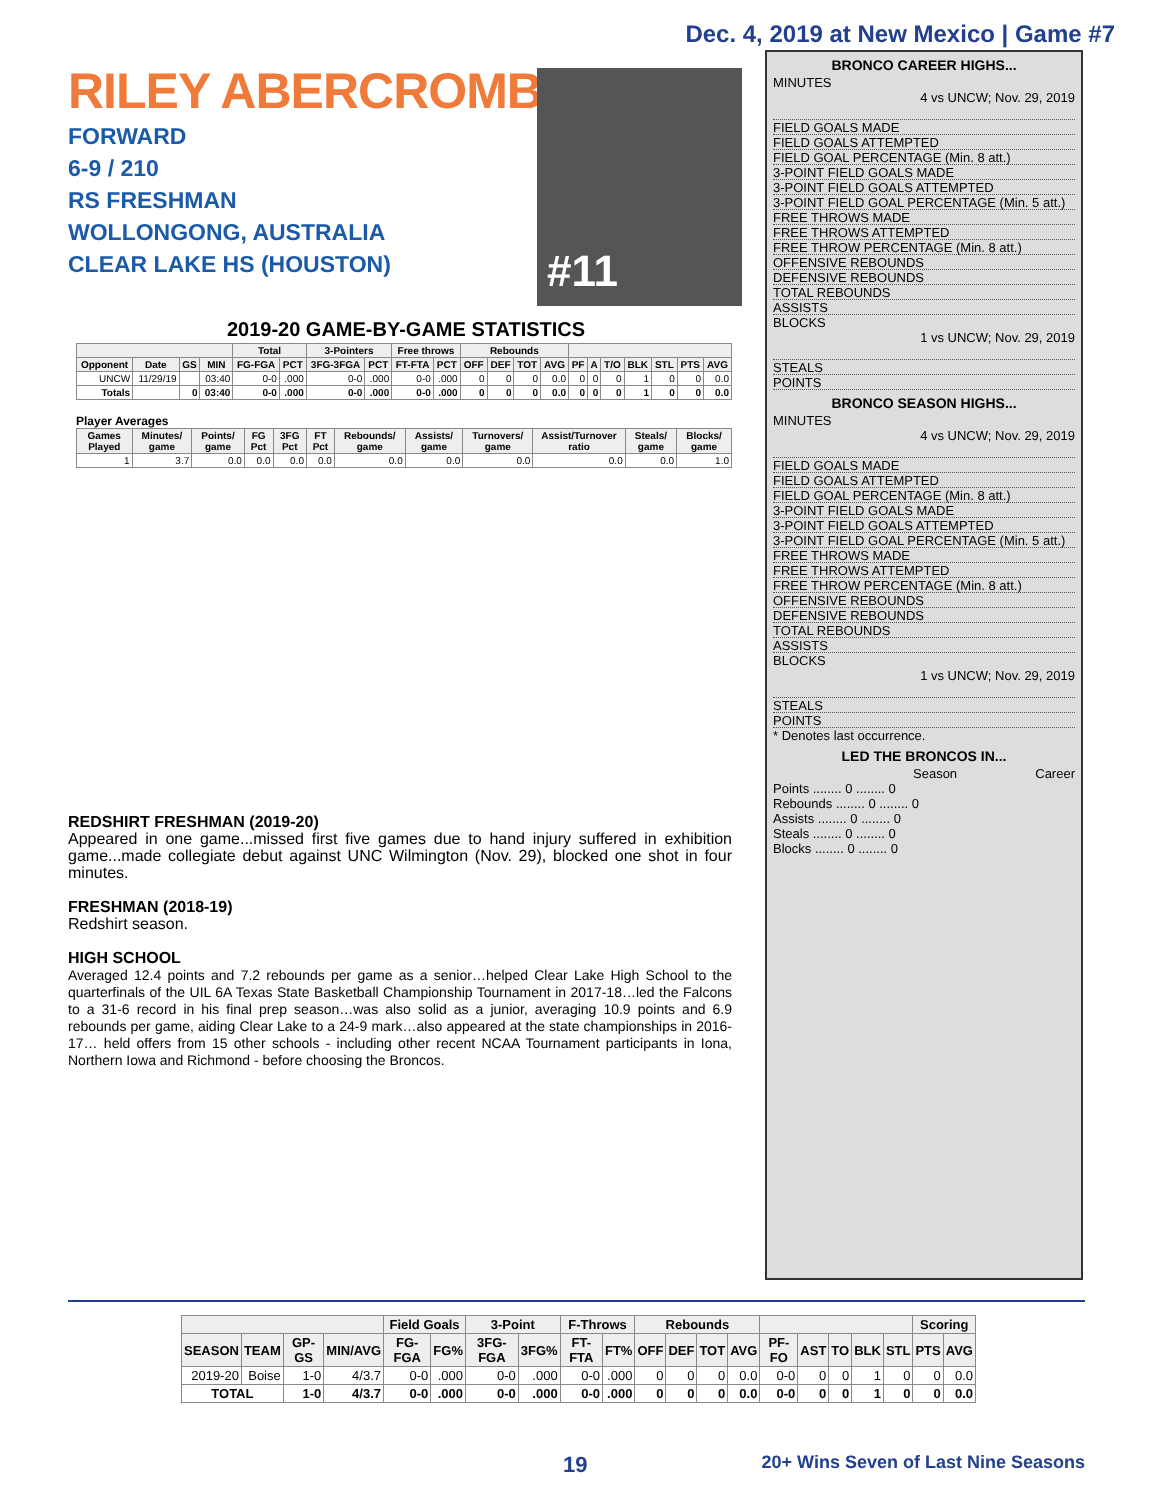Dec. 4, 2019 at New Mexico | Game #7
RILEY ABERCROMBIE
FORWARD
6-9 / 210
RS FRESHMAN
WOLLONGONG, AUSTRALIA
CLEAR LAKE HS (HOUSTON)
#11
2019-20 GAME-BY-GAME STATISTICS
| | | | | Total | | 3-Pointers | | Free throws | | Rebounds | | | | | | | | | | |
| --- | --- | --- | --- | --- | --- | --- | --- | --- | --- | --- | --- | --- | --- | --- | --- | --- | --- | --- | --- | --- |
| Opponent | Date | GS | MIN | FG-FGA | PCT | 3FG-3FGA | PCT | FT-FTA | PCT | OFF | DEF | TOT | AVG | PF | A | T/O | BLK | STL | PTS | AVG |
| UNCW | 11/29/19 | | 03:40 | 0-0 | .000 | 0-0 | .000 | 0-0 | .000 | 0 | 0 | 0 | 0.0 | 0 | 0 | 0 | 1 | 0 | 0 | 0.0 |
| Totals | | 0 | 03:40 | 0-0 | .000 | 0-0 | .000 | 0-0 | .000 | 0 | 0 | 0 | 0.0 | 0 | 0 | 0 | 1 | 0 | 0 | 0.0 |
Player Averages
| Games Played | Minutes/ game | Points/ game | FG Pct | 3FG Pct | FT Pct | Rebounds/ game | Assists/ game | Turnovers/ game | Assist/Turnover ratio | Steals/ game | Blocks/ game |
| --- | --- | --- | --- | --- | --- | --- | --- | --- | --- | --- | --- |
| 1 | 3.7 | 0.0 | 0.0 | 0.0 | 0.0 | 0.0 | 0.0 | 0.0 | 0.0 | 0.0 | 1.0 |
REDSHIRT FRESHMAN (2019-20)
Appeared in one game...missed first five games due to hand injury suffered in exhibition game...made collegiate debut against UNC Wilmington (Nov. 29), blocked one shot in four minutes.
FRESHMAN (2018-19)
Redshirt season.
HIGH SCHOOL
Averaged 12.4 points and 7.2 rebounds per game as a senior…helped Clear Lake High School to the quarterfinals of the UIL 6A Texas State Basketball Championship Tournament in 2017-18…led the Falcons to a 31-6 record in his final prep season…was also solid as a junior, averaging 10.9 points and 6.9 rebounds per game, aiding Clear Lake to a 24-9 mark…also appeared at the state championships in 2016-17… held offers from 15 other schools - including other recent NCAA Tournament participants in Iona, Northern Iowa and Richmond - before choosing the Broncos.
BRONCO CAREER HIGHS...
MINUTES
4 vs UNCW; Nov. 29, 2019
FIELD GOALS MADE
FIELD GOALS ATTEMPTED
FIELD GOAL PERCENTAGE (Min. 8 att.)
3-POINT FIELD GOALS MADE
3-POINT FIELD GOALS ATTEMPTED
3-POINT FIELD GOAL PERCENTAGE (Min. 5 att.)
FREE THROWS MADE
FREE THROWS ATTEMPTED
FREE THROW PERCENTAGE (Min. 8 att.)
OFFENSIVE REBOUNDS
DEFENSIVE REBOUNDS
TOTAL REBOUNDS
ASSISTS
BLOCKS
1 vs UNCW; Nov. 29, 2019
STEALS
POINTS
BRONCO SEASON HIGHS...
MINUTES
4 vs UNCW; Nov. 29, 2019
FIELD GOALS MADE
FIELD GOALS ATTEMPTED
FIELD GOAL PERCENTAGE (Min. 8 att.)
3-POINT FIELD GOALS MADE
3-POINT FIELD GOALS ATTEMPTED
3-POINT FIELD GOAL PERCENTAGE (Min. 5 att.)
FREE THROWS MADE
FREE THROWS ATTEMPTED
FREE THROW PERCENTAGE (Min. 8 att.)
OFFENSIVE REBOUNDS
DEFENSIVE REBOUNDS
TOTAL REBOUNDS
ASSISTS
BLOCKS
1 vs UNCW; Nov. 29, 2019
STEALS
POINTS
* Denotes last occurrence.
LED THE BRONCOS IN...
Season Career
Points ........ 0 ........ 0
Rebounds ........ 0 ........ 0
Assists ........ 0 ........ 0
Steals ........ 0 ........ 0
Blocks ........ 0 ........ 0
| | | | | Field Goals | | 3-Point | | F-Throws | | Rebounds | | | | | | | | | Scoring | |
| --- | --- | --- | --- | --- | --- | --- | --- | --- | --- | --- | --- | --- | --- | --- | --- | --- | --- | --- | --- | --- |
| SEASON | TEAM | GP-GS | MIN/AVG | FG-FGA | FG% | 3FG-FGA | 3FG% | FT-FTA | FT% | OFF | DEF | TOT | AVG | PF-FO | AST | TO | BLK | STL | PTS | AVG |
| 2019-20 | Boise | 1-0 | 4/3.7 | 0-0 | .000 | 0-0 | .000 | 0-0 | .000 | 0 | 0 | 0 | 0.0 | 0-0 | 0 | 0 | 1 | 0 | 0 | 0.0 |
| TOTAL | | 1-0 | 4/3.7 | 0-0 | .000 | 0-0 | .000 | 0-0 | .000 | 0 | 0 | 0 | 0.0 | 0-0 | 0 | 0 | 1 | 0 | 0 | 0.0 |
19 20+ Wins Seven of Last Nine Seasons